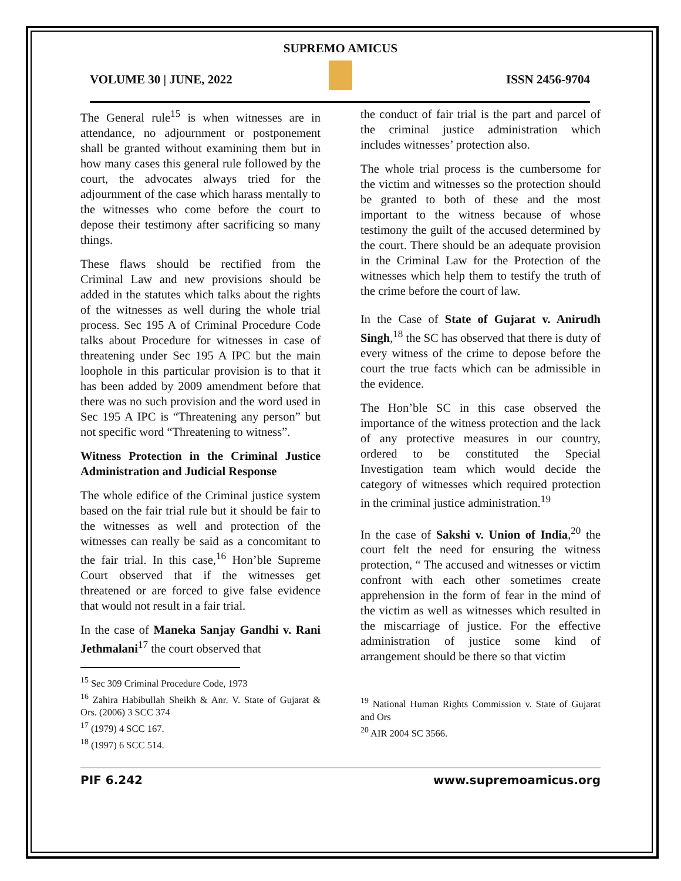SUPREMO AMICUS
VOLUME 30 | JUNE, 2022 ISSN 2456-9704
The General rule<sup>15</sup> is when witnesses are in attendance, no adjournment or postponement shall be granted without examining them but in how many cases this general rule followed by the court, the advocates always tried for the adjournment of the case which harass mentally to the witnesses who come before the court to depose their testimony after sacrificing so many things.
These flaws should be rectified from the Criminal Law and new provisions should be added in the statutes which talks about the rights of the witnesses as well during the whole trial process. Sec 195 A of Criminal Procedure Code talks about Procedure for witnesses in case of threatening under Sec 195 A IPC but the main loophole in this particular provision is to that it has been added by 2009 amendment before that there was no such provision and the word used in Sec 195 A IPC is “Threatening any person” but not specific word “Threatening to witness”.
Witness Protection in the Criminal Justice Administration and Judicial Response
The whole edifice of the Criminal justice system based on the fair trial rule but it should be fair to the witnesses as well and protection of the witnesses can really be said as a concomitant to the fair trial. In this case,<sup>16</sup> Hon’ble Supreme Court observed that if the witnesses get threatened or are forced to give false evidence that would not result in a fair trial.
In the case of Maneka Sanjay Gandhi v. Rani Jethmalani<sup>17</sup> the court observed that
<sup>15</sup> Sec 309 Criminal Procedure Code, 1973
<sup>16</sup> Zahira Habibullah Sheikh & Anr. V. State of Gujarat & Ors. (2006) 3 SCC 374
<sup>17</sup> (1979) 4 SCC 167.
<sup>18</sup> (1997) 6 SCC 514.
the conduct of fair trial is the part and parcel of the criminal justice administration which includes witnesses’ protection also.
The whole trial process is the cumbersome for the victim and witnesses so the protection should be granted to both of these and the most important to the witness because of whose testimony the guilt of the accused determined by the court. There should be an adequate provision in the Criminal Law for the Protection of the witnesses which help them to testify the truth of the crime before the court of law.
In the Case of State of Gujarat v. Anirudh Singh,<sup>18</sup> the SC has observed that there is duty of every witness of the crime to depose before the court the true facts which can be admissible in the evidence.
The Hon’ble SC in this case observed the importance of the witness protection and the lack of any protective measures in our country, ordered to be constituted the Special Investigation team which would decide the category of witnesses which required protection in the criminal justice administration.<sup>19</sup>
In the case of Sakshi v. Union of India,<sup>20</sup> the court felt the need for ensuring the witness protection, “ The accused and witnesses or victim confront with each other sometimes create apprehension in the form of fear in the mind of the victim as well as witnesses which resulted in the miscarriage of justice. For the effective administration of justice some kind of arrangement should be there so that victim
<sup>19</sup> National Human Rights Commission v. State of Gujarat and Ors
<sup>20</sup> AIR 2004 SC 3566.
PIF 6.242 www.supremoamicus.org